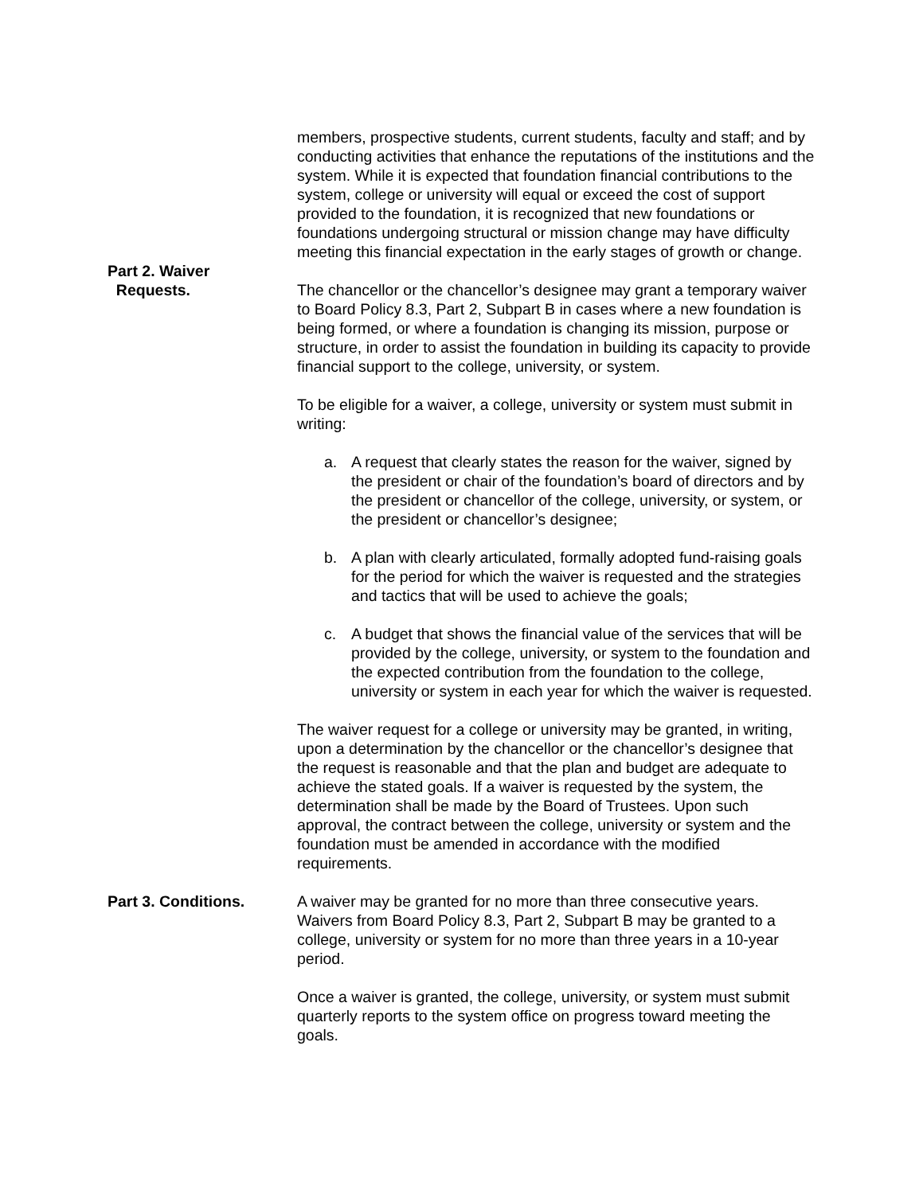members, prospective students, current students, faculty and staff; and by conducting activities that enhance the reputations of the institutions and the system. While it is expected that foundation financial contributions to the system, college or university will equal or exceed the cost of support provided to the foundation, it is recognized that new foundations or foundations undergoing structural or mission change may have difficulty meeting this financial expectation in the early stages of growth or change.
Part 2. Waiver
Requests.
The chancellor or the chancellor’s designee may grant a temporary waiver to Board Policy 8.3, Part 2, Subpart B in cases where a new foundation is being formed, or where a foundation is changing its mission, purpose or structure, in order to assist the foundation in building its capacity to provide financial support to the college, university, or system.
To be eligible for a waiver, a college, university or system must submit in writing:
a. A request that clearly states the reason for the waiver, signed by the president or chair of the foundation’s board of directors and by the president or chancellor of the college, university, or system, or the president or chancellor’s designee;
b. A plan with clearly articulated, formally adopted fund-raising goals for the period for which the waiver is requested and the strategies and tactics that will be used to achieve the goals;
c. A budget that shows the financial value of the services that will be provided by the college, university, or system to the foundation and the expected contribution from the foundation to the college, university or system in each year for which the waiver is requested.
The waiver request for a college or university may be granted, in writing, upon a determination by the chancellor or the chancellor’s designee that the request is reasonable and that the plan and budget are adequate to achieve the stated goals. If a waiver is requested by the system, the determination shall be made by the Board of Trustees. Upon such approval, the contract between the college, university or system and the foundation must be amended in accordance with the modified requirements.
Part 3. Conditions. A waiver may be granted for no more than three consecutive years. Waivers from Board Policy 8.3, Part 2, Subpart B may be granted to a college, university or system for no more than three years in a 10-year period.
Once a waiver is granted, the college, university, or system must submit quarterly reports to the system office on progress toward meeting the goals.